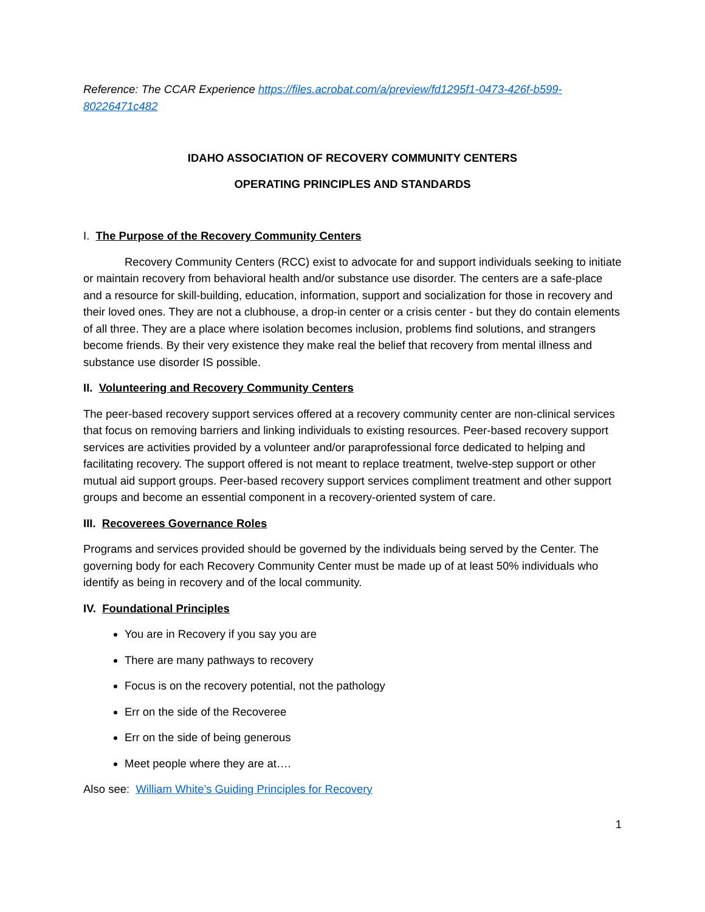Reference: The CCAR Experience https://files.acrobat.com/a/preview/fd1295f1-0473-426f-b599-80226471c482
IDAHO ASSOCIATION OF RECOVERY COMMUNITY CENTERS
OPERATING PRINCIPLES AND STANDARDS
I. The Purpose of the Recovery Community Centers
Recovery Community Centers (RCC) exist to advocate for and support individuals seeking to initiate or maintain recovery from behavioral health and/or substance use disorder. The centers are a safe-place and a resource for skill-building, education, information, support and socialization for those in recovery and their loved ones. They are not a clubhouse, a drop-in center or a crisis center - but they do contain elements of all three. They are a place where isolation becomes inclusion, problems find solutions, and strangers become friends. By their very existence they make real the belief that recovery from mental illness and substance use disorder IS possible.
II. Volunteering and Recovery Community Centers
The peer-based recovery support services offered at a recovery community center are non-clinical services that focus on removing barriers and linking individuals to existing resources. Peer-based recovery support services are activities provided by a volunteer and/or paraprofessional force dedicated to helping and facilitating recovery. The support offered is not meant to replace treatment, twelve-step support or other mutual aid support groups. Peer-based recovery support services compliment treatment and other support groups and become an essential component in a recovery-oriented system of care.
III. Recoverees Governance Roles
Programs and services provided should be governed by the individuals being served by the Center. The governing body for each Recovery Community Center must be made up of at least 50% individuals who identify as being in recovery and of the local community.
IV. Foundational Principles
You are in Recovery if you say you are
There are many pathways to recovery
Focus is on the recovery potential, not the pathology
Err on the side of the Recoveree
Err on the side of being generous
Meet people where they are at….
Also see: William White’s Guiding Principles for Recovery
1